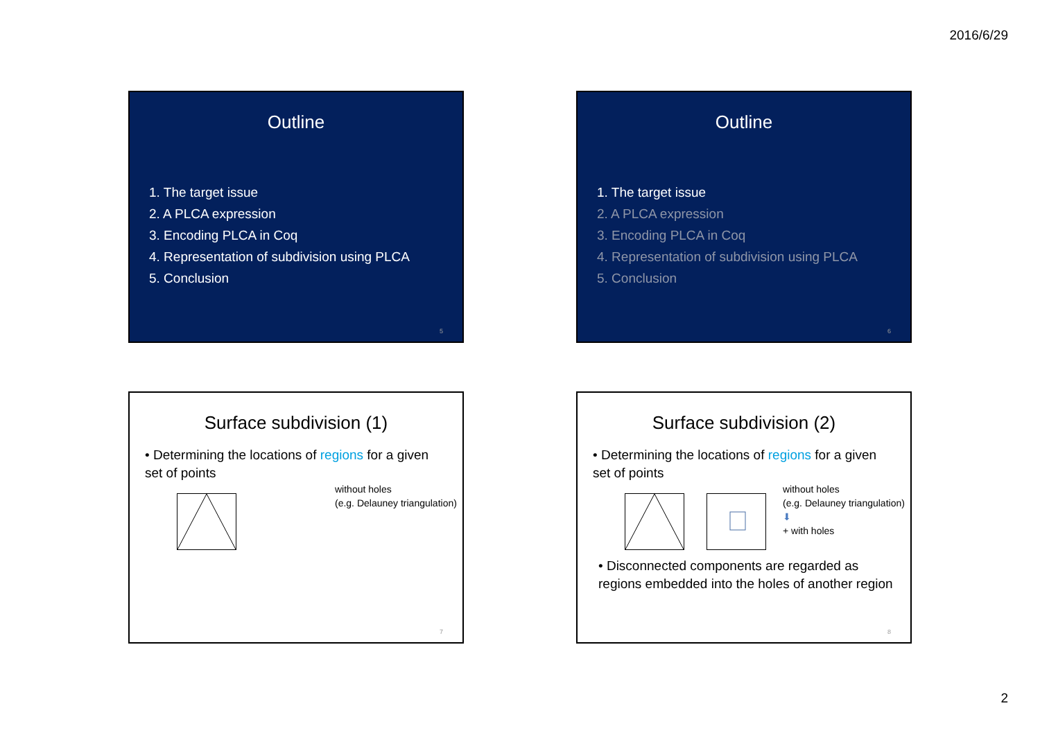2016/6/29
Outline
1. The target issue
2. A PLCA expression
3. Encoding PLCA in Coq
4. Representation of subdivision using PLCA
5. Conclusion
5
Outline
1. The target issue
2. A PLCA expression
3. Encoding PLCA in Coq
4. Representation of subdivision using PLCA
5. Conclusion
6
Surface subdivision (1)
• Determining the locations of regions for a given set of points
without holes
(e.g. Delauney triangulation)
7
Surface subdivision (2)
• Determining the locations of regions for a given set of points
without holes
(e.g. Delauney triangulation)
⬇
+ with holes
• Disconnected components are regarded as regions embedded into the holes of another region
8
2